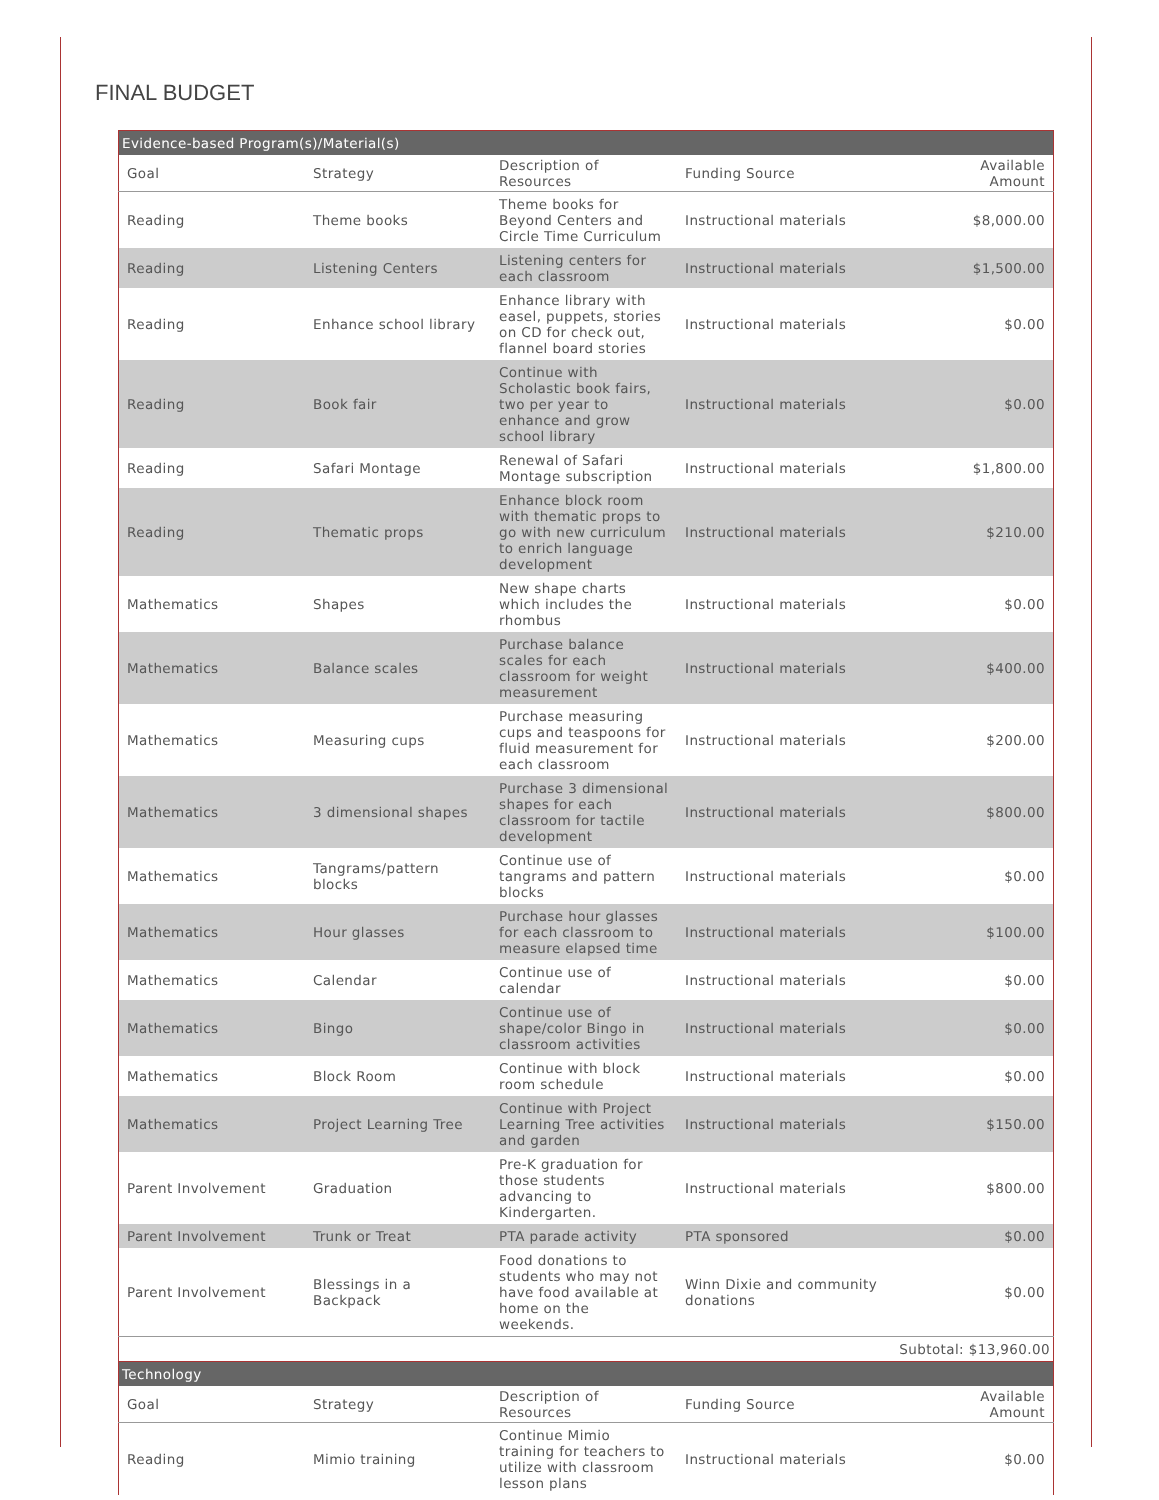FINAL BUDGET
| Evidence-based Program(s)/Material(s) | | | | |
| Goal | Strategy | Description of Resources | Funding Source | Available Amount |
| Reading | Theme books | Theme books for Beyond Centers and Circle Time Curriculum | Instructional materials | $8,000.00 |
| Reading | Listening Centers | Listening centers for each classroom | Instructional materials | $1,500.00 |
| Reading | Enhance school library | Enhance library with easel, puppets, stories on CD for check out, flannel board stories | Instructional materials | $0.00 |
| Reading | Book fair | Continue with Scholastic book fairs, two per year to enhance and grow school library | Instructional materials | $0.00 |
| Reading | Safari Montage | Renewal of Safari Montage subscription | Instructional materials | $1,800.00 |
| Reading | Thematic props | Enhance block room with thematic props to go with new curriculum to enrich language development | Instructional materials | $210.00 |
| Mathematics | Shapes | New shape charts which includes the rhombus | Instructional materials | $0.00 |
| Mathematics | Balance scales | Purchase balance scales for each classroom for weight measurement | Instructional materials | $400.00 |
| Mathematics | Measuring cups | Purchase measuring cups and teaspoons for fluid measurement for each classroom | Instructional materials | $200.00 |
| Mathematics | 3 dimensional shapes | Purchase 3 dimensional shapes for each classroom for tactile development | Instructional materials | $800.00 |
| Mathematics | Tangrams/pattern blocks | Continue use of tangrams and pattern blocks | Instructional materials | $0.00 |
| Mathematics | Hour glasses | Purchase hour glasses for each classroom to measure elapsed time | Instructional materials | $100.00 |
| Mathematics | Calendar | Continue use of calendar | Instructional materials | $0.00 |
| Mathematics | Bingo | Continue use of shape/color Bingo in classroom activities | Instructional materials | $0.00 |
| Mathematics | Block Room | Continue with block room schedule | Instructional materials | $0.00 |
| Mathematics | Project Learning Tree | Continue with Project Learning Tree activities and garden | Instructional materials | $150.00 |
| Parent Involvement | Graduation | Pre-K graduation for those students advancing to Kindergarten. | Instructional materials | $800.00 |
| Parent Involvement | Trunk or Treat | PTA parade activity | PTA sponsored | $0.00 |
| Parent Involvement | Blessings in a Backpack | Food donations to students who may not have food available at home on the weekends. | Winn Dixie and community donations | $0.00 |
| Subtotal: $13,960.00 | | | | |
| Technology | | | | |
| Goal | Strategy | Description of Resources | Funding Source | Available Amount |
| Reading | Mimio training | Continue Mimio training for teachers to utilize with classroom lesson plans | Instructional materials | $0.00 |